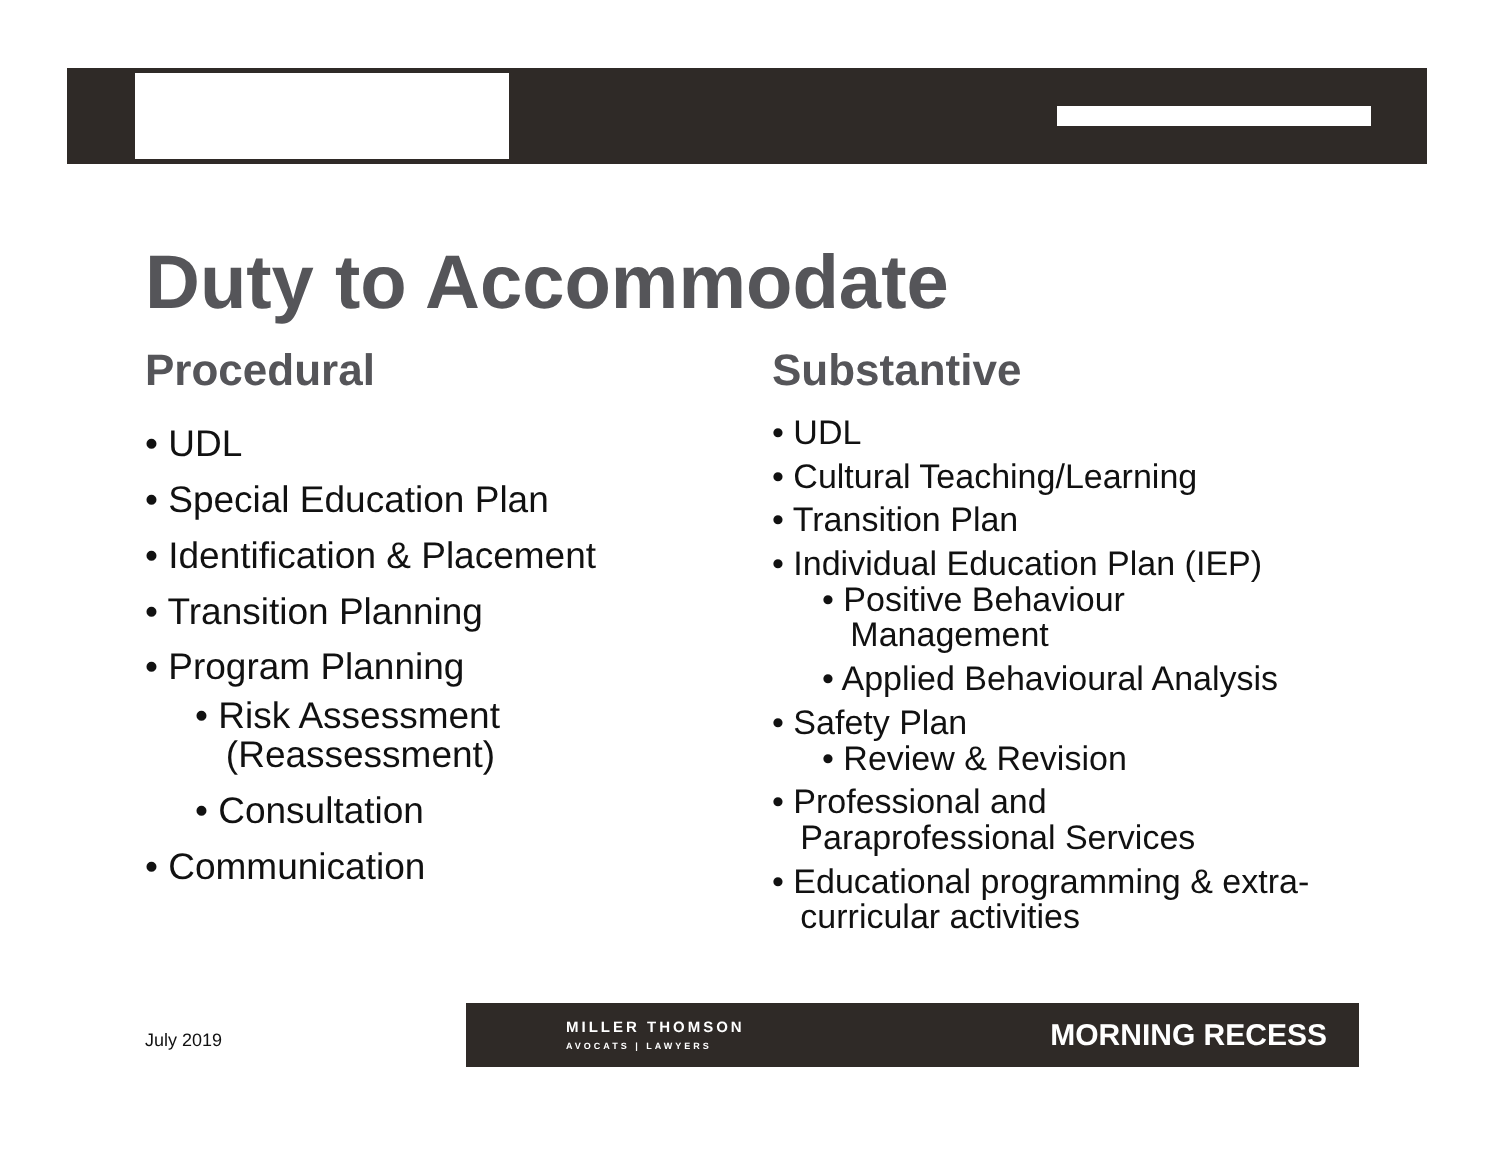Duty to Accommodate
Procedural
• UDL
• Special Education Plan
• Identification & Placement
• Transition Planning
• Program Planning
• Risk Assessment
(Reassessment)
• Consultation
• Communication
Substantive
• UDL
• Cultural Teaching/Learning
• Transition Plan
• Individual Education Plan (IEP)
• Positive Behaviour
Management
• Applied Behavioural Analysis
• Safety Plan
• Review & Revision
• Professional and
Paraprofessional Services
• Educational programming & extra-
curricular activities
July 2019
MILLER THOMSON
AVOCATS | LAWYERS
MORNING RECESS